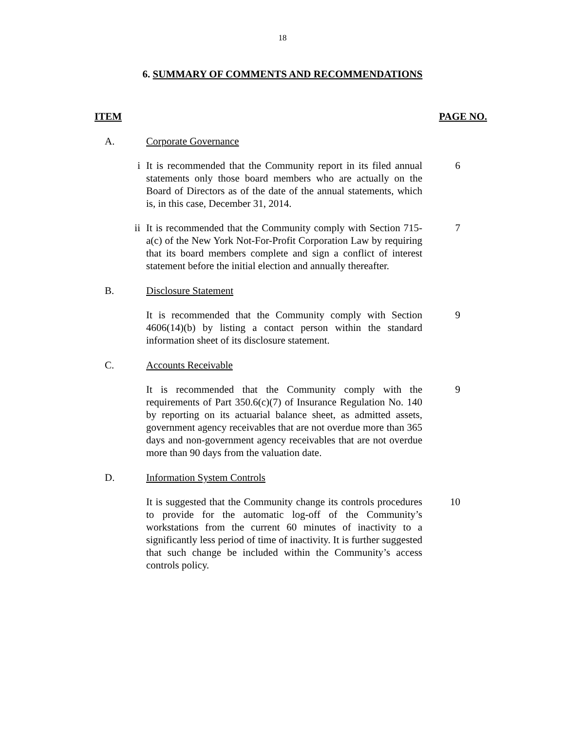18
6. SUMMARY OF COMMENTS AND RECOMMENDATIONS
ITEM PAGE NO.
A. Corporate Governance
i It is recommended that the Community report in its filed annual statements only those board members who are actually on the Board of Directors as of the date of the annual statements, which is, in this case, December 31, 2014. 6
ii It is recommended that the Community comply with Section 715-a(c) of the New York Not-For-Profit Corporation Law by requiring that its board members complete and sign a conflict of interest statement before the initial election and annually thereafter. 7
B. Disclosure Statement
It is recommended that the Community comply with Section 4606(14)(b) by listing a contact person within the standard information sheet of its disclosure statement. 9
C. Accounts Receivable
It is recommended that the Community comply with the requirements of Part 350.6(c)(7) of Insurance Regulation No. 140 by reporting on its actuarial balance sheet, as admitted assets, government agency receivables that are not overdue more than 365 days and non-government agency receivables that are not overdue more than 90 days from the valuation date. 9
D. Information System Controls
It is suggested that the Community change its controls procedures to provide for the automatic log-off of the Community’s workstations from the current 60 minutes of inactivity to a significantly less period of time of inactivity. It is further suggested that such change be included within the Community’s access controls policy. 10